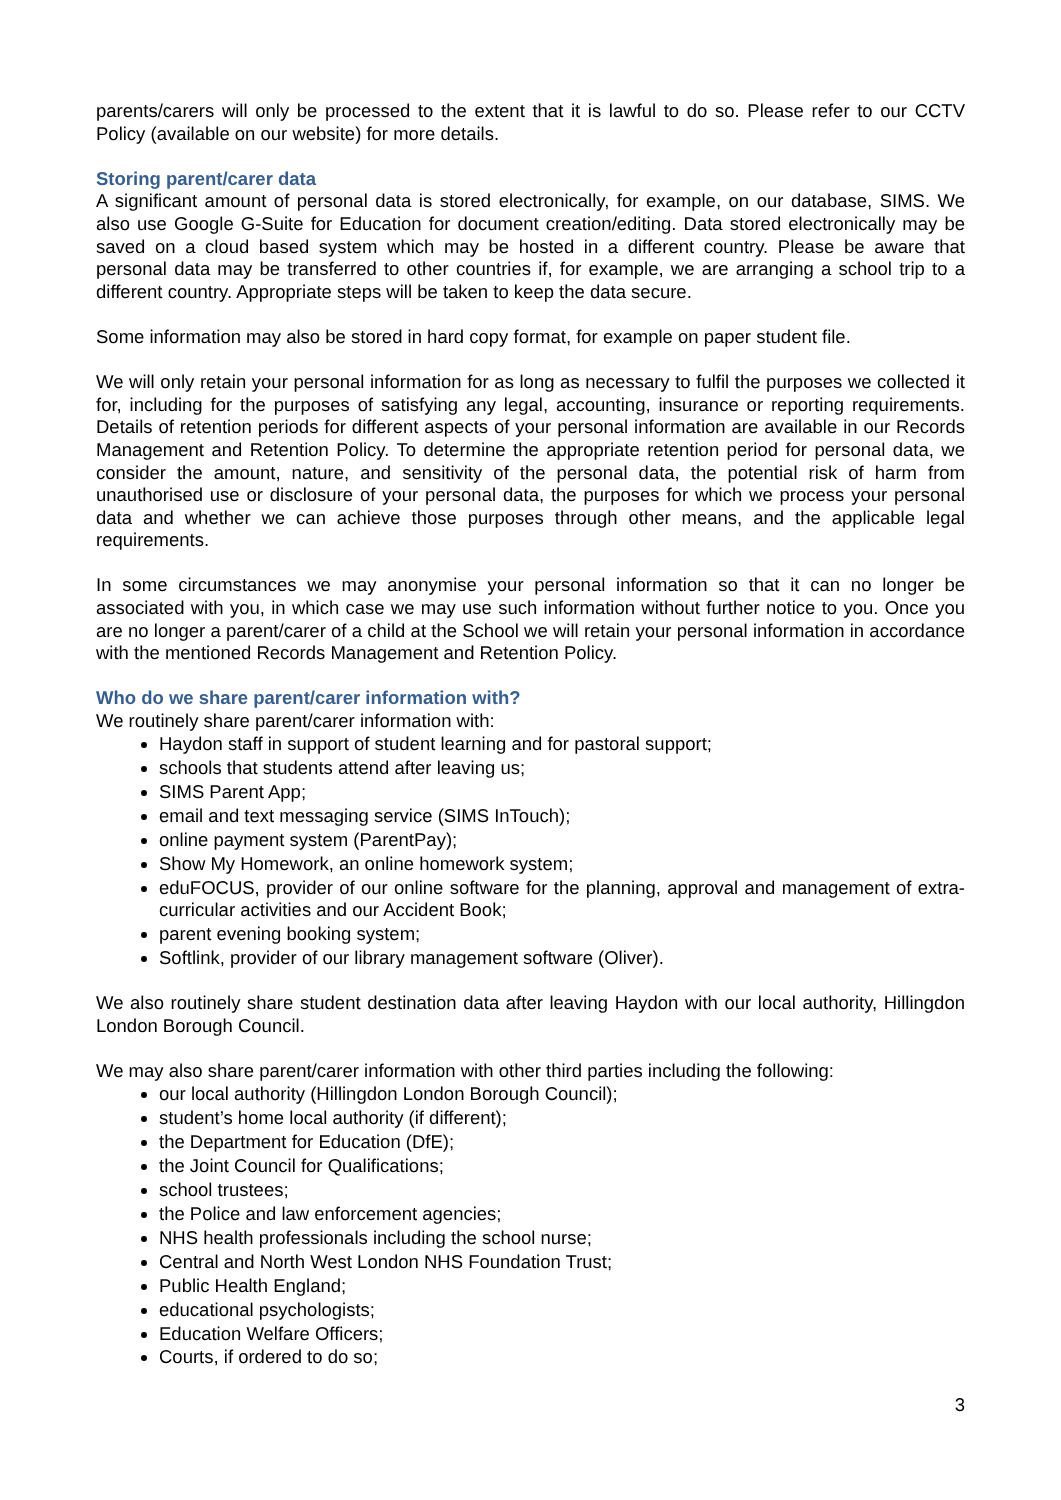parents/carers will only be processed to the extent that it is lawful to do so. Please refer to our CCTV Policy (available on our website) for more details.
Storing parent/carer data
A significant amount of personal data is stored electronically, for example, on our database, SIMS. We also use Google G-Suite for Education for document creation/editing. Data stored electronically may be saved on a cloud based system which may be hosted in a different country. Please be aware that personal data may be transferred to other countries if, for example, we are arranging a school trip to a different country. Appropriate steps will be taken to keep the data secure.
Some information may also be stored in hard copy format, for example on paper student file.
We will only retain your personal information for as long as necessary to fulfil the purposes we collected it for, including for the purposes of satisfying any legal, accounting, insurance or reporting requirements. Details of retention periods for different aspects of your personal information are available in our Records Management and Retention Policy. To determine the appropriate retention period for personal data, we consider the amount, nature, and sensitivity of the personal data, the potential risk of harm from unauthorised use or disclosure of your personal data, the purposes for which we process your personal data and whether we can achieve those purposes through other means, and the applicable legal requirements.
In some circumstances we may anonymise your personal information so that it can no longer be associated with you, in which case we may use such information without further notice to you. Once you are no longer a parent/carer of a child at the School we will retain your personal information in accordance with the mentioned Records Management and Retention Policy.
Who do we share parent/carer information with?
We routinely share parent/carer information with:
Haydon staff in support of student learning and for pastoral support;
schools that students attend after leaving us;
SIMS Parent App;
email and text messaging service (SIMS InTouch);
online payment system (ParentPay);
Show My Homework, an online homework system;
eduFOCUS, provider of our online software for the planning, approval and management of extra-curricular activities and our Accident Book;
parent evening booking system;
Softlink, provider of our library management software (Oliver).
We also routinely share student destination data after leaving Haydon with our local authority, Hillingdon London Borough Council.
We may also share parent/carer information with other third parties including the following:
our local authority (Hillingdon London Borough Council);
student’s home local authority (if different);
the Department for Education (DfE);
the Joint Council for Qualifications;
school trustees;
the Police and law enforcement agencies;
NHS health professionals including the school nurse;
Central and North West London NHS Foundation Trust;
Public Health England;
educational psychologists;
Education Welfare Officers;
Courts, if ordered to do so;
3